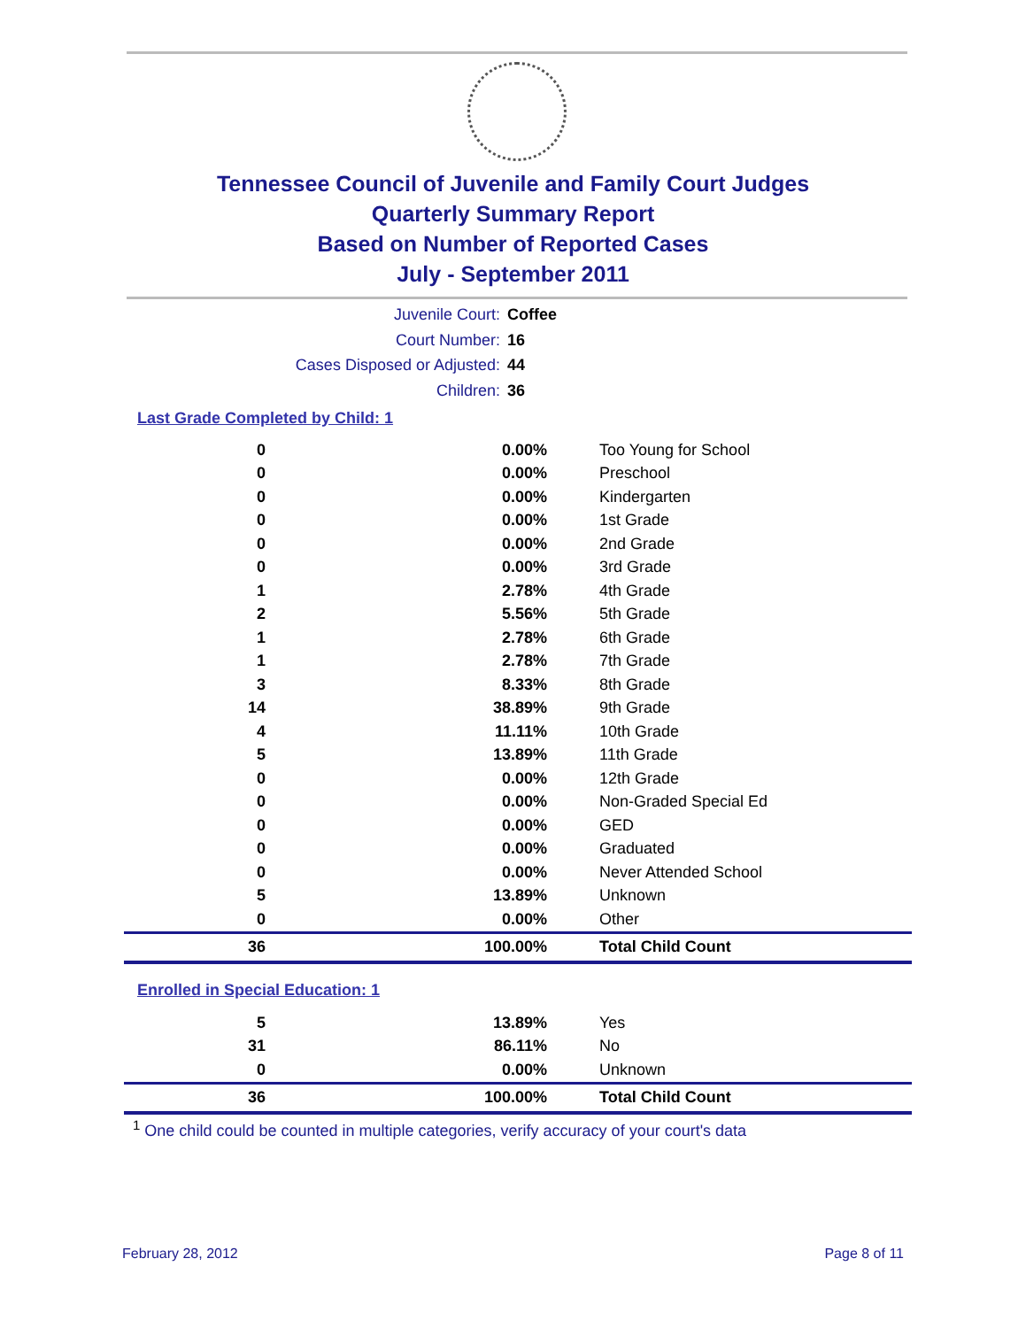Tennessee Council of Juvenile and Family Court Judges
Quarterly Summary Report
Based on Number of Reported Cases
July - September 2011
Juvenile Court: Coffee
Court Number: 16
Cases Disposed or Adjusted: 44
Children: 36
Last Grade Completed by Child: 1
| 0 | 0.00% | Too Young for School |
| 0 | 0.00% | Preschool |
| 0 | 0.00% | Kindergarten |
| 0 | 0.00% | 1st Grade |
| 0 | 0.00% | 2nd Grade |
| 0 | 0.00% | 3rd Grade |
| 1 | 2.78% | 4th Grade |
| 2 | 5.56% | 5th Grade |
| 1 | 2.78% | 6th Grade |
| 1 | 2.78% | 7th Grade |
| 3 | 8.33% | 8th Grade |
| 14 | 38.89% | 9th Grade |
| 4 | 11.11% | 10th Grade |
| 5 | 13.89% | 11th Grade |
| 0 | 0.00% | 12th Grade |
| 0 | 0.00% | Non-Graded Special Ed |
| 0 | 0.00% | GED |
| 0 | 0.00% | Graduated |
| 0 | 0.00% | Never Attended School |
| 5 | 13.89% | Unknown |
| 0 | 0.00% | Other |
| 36 | 100.00% | Total Child Count |
Enrolled in Special Education: 1
| 5 | 13.89% | Yes |
| 31 | 86.11% | No |
| 0 | 0.00% | Unknown |
| 36 | 100.00% | Total Child Count |
<sup>1</sup> One child could be counted in multiple categories, verify accuracy of your court's data
February 28, 2012 Page 8 of 11